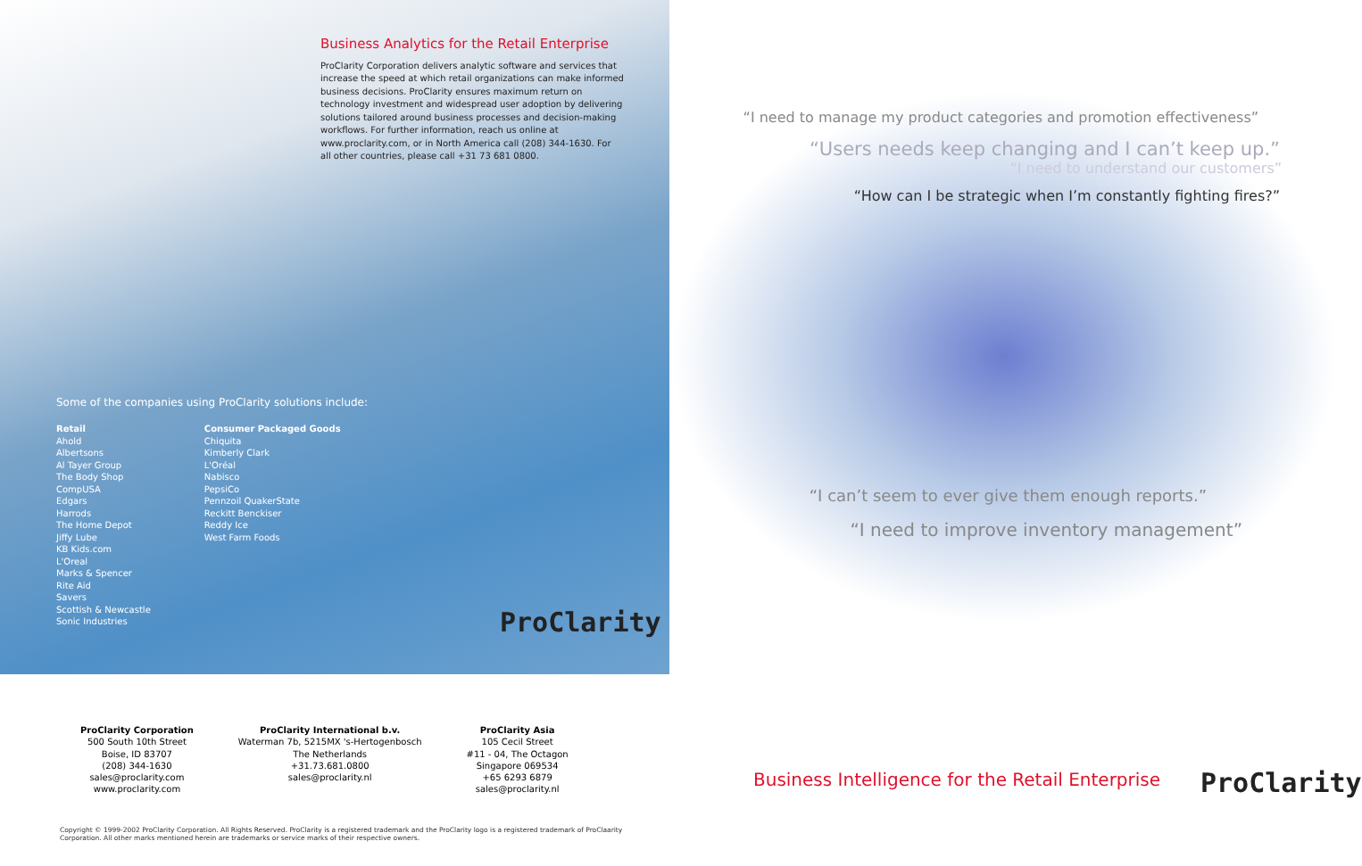Business Analytics for the Retail Enterprise
ProClarity Corporation delivers analytic software and services that increase the speed at which retail organizations can make informed business decisions. ProClarity ensures maximum return on technology investment and widespread user adoption by delivering solutions tailored around business processes and decision-making workflows. For further information, reach us online at www.proclarity.com, or in North America call (208) 344-1630. For all other countries, please call +31 73 681 0800.
Some of the companies using ProClarity solutions include:
Retail
Ahold
Albertsons
Al Tayer Group
The Body Shop
CompUSA
Edgars
Harrods
The Home Depot
Jiffy Lube
KB Kids.com
L'Oreal
Marks & Spencer
Rite Aid
Savers
Scottish & Newcastle
Sonic Industries
Consumer Packaged Goods
Chiquita
Kimberly Clark
L'Oréal
Nabisco
PepsiCo
Pennzoil QuakerState
Reckitt Benckiser
Reddy Ice
West Farm Foods
ProClarity
“I need to manage my product categories and promotion effectiveness”
“Users needs keep changing and I can’t keep up.”
“I need to understand our customers”
“How can I be strategic when I’m constantly fighting fires?”
“I can’t seem to ever give them enough reports.”
“I need to improve inventory management”
Business Intelligence for the Retail Enterprise
ProClarity
ProClarity Corporation
500 South 10th Street
Boise, ID 83707
(208) 344-1630
sales@proclarity.com
www.proclarity.com
ProClarity International b.v.
Waterman 7b, 5215MX 's-Hertogenbosch
The Netherlands
+31.73.681.0800
sales@proclarity.nl
ProClarity Asia
105 Cecil Street
#11 - 04, The Octagon
Singapore 069534
+65 6293 6879
sales@proclarity.nl
Copyright © 1999-2002 ProClarity Corporation. All Rights Reserved. ProClarity is a registered trademark and the ProClarity logo is a registered trademark of ProClaarity Corporation. All other marks mentioned herein are trademarks or service marks of their respective owners.